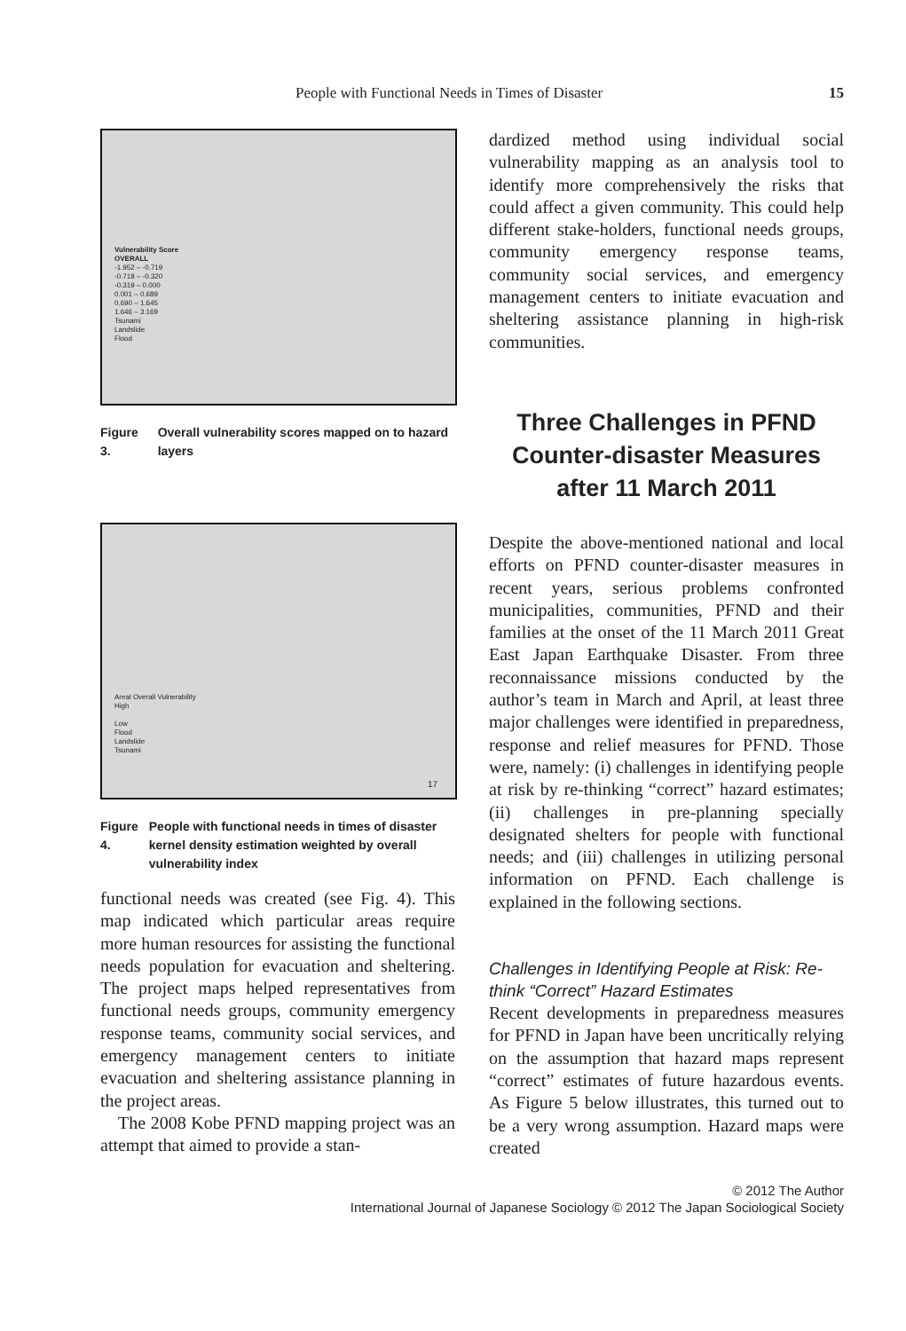People with Functional Needs in Times of Disaster 15
Vulnerability Score
OVERALL
-1.952 – -0.719
-0.718 – -0.320
-0.319 – 0.000
0.001 – 0.689
0.690 – 1.645
1.646 – 3.169
Tsunami
Landslide
Flood
Figure 3. Overall vulnerability scores mapped on to hazard layers
Areal Overall Vulnerability
High
Low
Flood
Landslide
Tsunami
17
Figure 4. People with functional needs in times of disaster kernel density estimation weighted by overall vulnerability index
functional needs was created (see Fig. 4). This map indicated which particular areas require more human resources for assisting the functional needs population for evacuation and sheltering. The project maps helped representatives from functional needs groups, community emergency response teams, community social services, and emergency management centers to initiate evacuation and sheltering assistance planning in the project areas.
The 2008 Kobe PFND mapping project was an attempt that aimed to provide a stan-
dardized method using individual social vulnerability mapping as an analysis tool to identify more comprehensively the risks that could affect a given community. This could help different stake-holders, functional needs groups, community emergency response teams, community social services, and emergency management centers to initiate evacuation and sheltering assistance planning in high-risk communities.
Three Challenges in PFND Counter-disaster Measures after 11 March 2011
Despite the above-mentioned national and local efforts on PFND counter-disaster measures in recent years, serious problems confronted municipalities, communities, PFND and their families at the onset of the 11 March 2011 Great East Japan Earthquake Disaster. From three reconnaissance missions conducted by the author’s team in March and April, at least three major challenges were identified in preparedness, response and relief measures for PFND. Those were, namely: (i) challenges in identifying people at risk by re-thinking “correct” hazard estimates; (ii) challenges in pre-planning specially designated shelters for people with functional needs; and (iii) challenges in utilizing personal information on PFND. Each challenge is explained in the following sections.
Challenges in Identifying People at Risk: Re-think “Correct” Hazard Estimates
Recent developments in preparedness measures for PFND in Japan have been uncritically relying on the assumption that hazard maps represent “correct” estimates of future hazardous events. As Figure 5 below illustrates, this turned out to be a very wrong assumption. Hazard maps were created
© 2012 The Author
International Journal of Japanese Sociology © 2012 The Japan Sociological Society